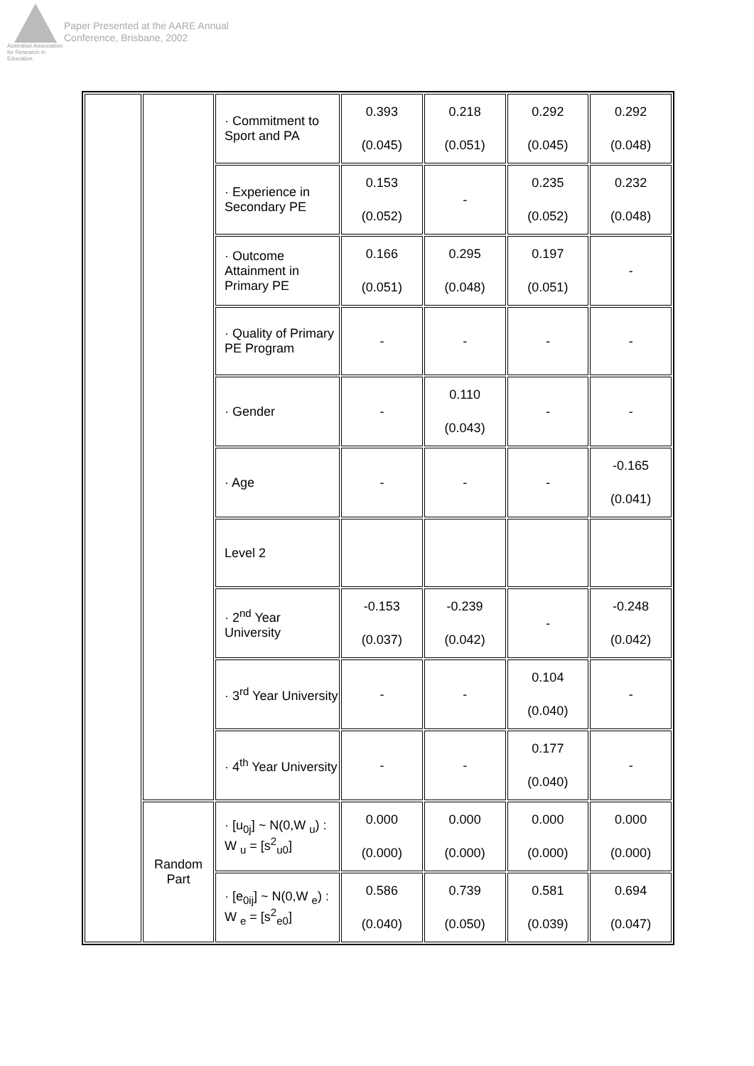Australian Association
for Research in Education
Paper Presented at the AARE Annual
Conference, Brisbane, 2002
| | | · Commitment to Sport and PA | 0.393 (0.045) | 0.218 (0.051) | 0.292 (0.045) | 0.292 (0.048) |
| | | · Experience in Secondary PE | 0.153 (0.052) | - | 0.235 (0.052) | 0.232 (0.048) |
| | | · Outcome Attainment in Primary PE | 0.166 (0.051) | 0.295 (0.048) | 0.197 (0.051) | - |
| | | · Quality of Primary PE Program | - | - | - | - |
| | | · Gender | - | 0.110 (0.043) | - | - |
| | | · Age | - | - | - | -0.165 (0.041) |
| | | Level 2 | | | | |
| | | · 2<sup>nd</sup> Year University | -0.153 (0.037) | -0.239 (0.042) | - | -0.248 (0.042) |
| | | · 3<sup>rd</sup> Year University | - | - | 0.104 (0.040) | - |
| | | · 4<sup>th</sup> Year University | - | - | 0.177 (0.040) | - |
| | Random Part | · [u<sub>0j</sub>] ~ N(0,W <sub>u</sub>) : W <sub>u</sub> = [s<sup>2</sup><sub>u0</sub>] | 0.000 (0.000) | 0.000 (0.000) | 0.000 (0.000) | 0.000 (0.000) |
| | | · [e<sub>0ij</sub>] ~ N(0,W <sub>e</sub>) : W <sub>e</sub> = [s<sup>2</sup><sub>e0</sub>] | 0.586 (0.040) | 0.739 (0.050) | 0.581 (0.039) | 0.694 (0.047) |